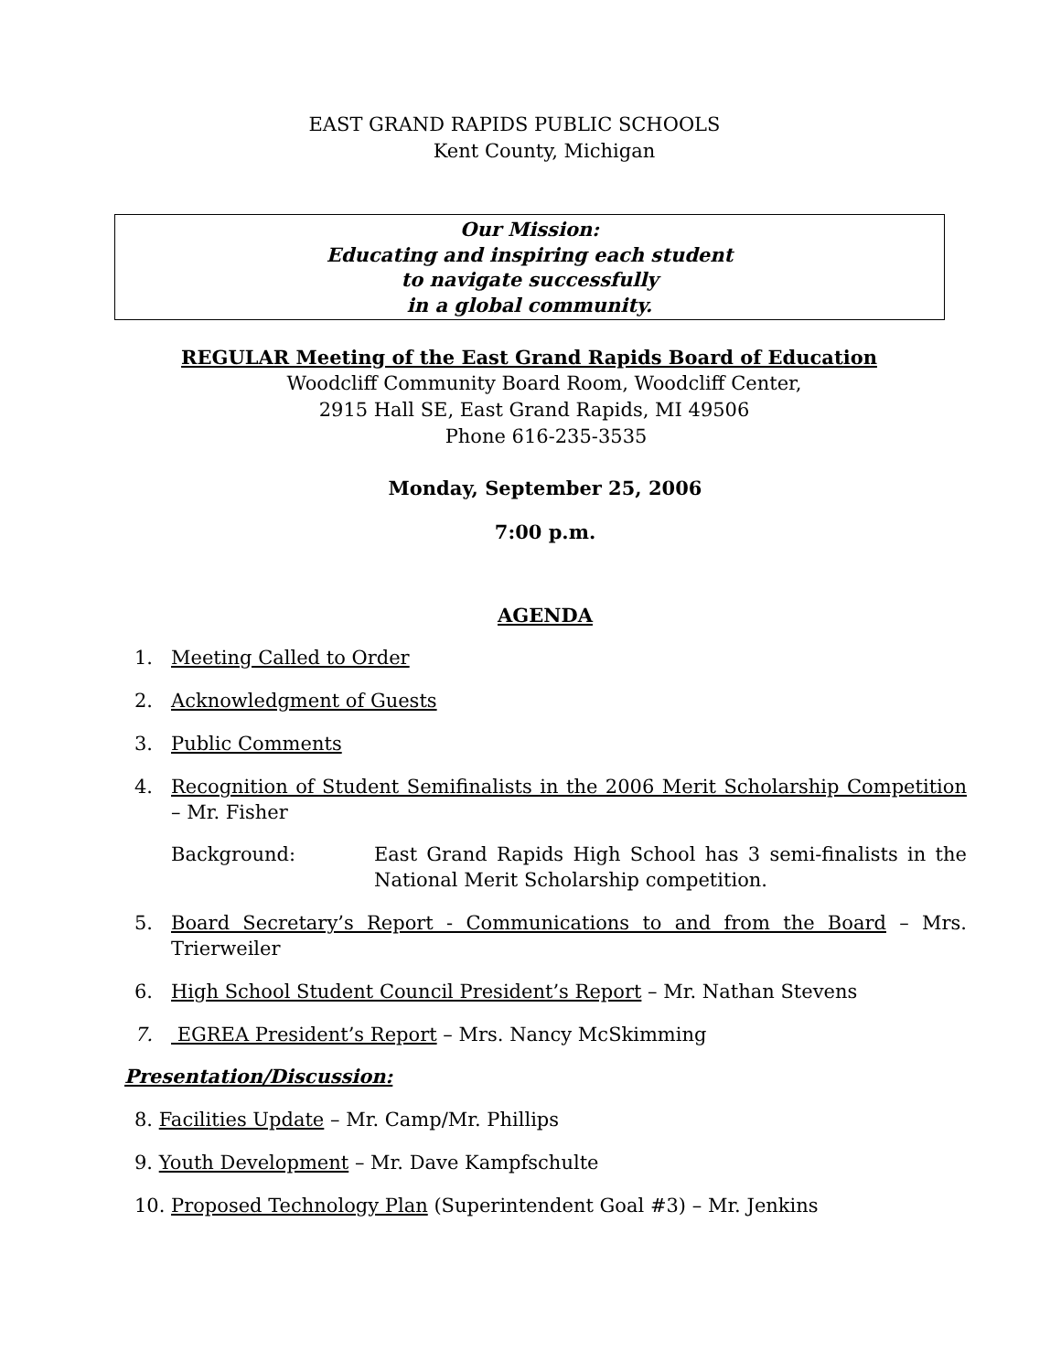EAST GRAND RAPIDS PUBLIC SCHOOLS
Kent County, Michigan
Our Mission:
Educating and inspiring each student
to navigate successfully
in a global community.
REGULAR Meeting of the East Grand Rapids Board of Education
Woodcliff Community Board Room, Woodcliff Center,
2915 Hall SE, East Grand Rapids, MI 49506
Phone 616-235-3535
Monday, September 25, 2006
7:00 p.m.
AGENDA
1. Meeting Called to Order
2. Acknowledgment of Guests
3. Public Comments
4. Recognition of Student Semifinalists in the 2006 Merit Scholarship Competition – Mr. Fisher
Background: East Grand Rapids High School has 3 semi-finalists in the National Merit Scholarship competition.
5. Board Secretary’s Report - Communications to and from the Board – Mrs. Trierweiler
6. High School Student Council President’s Report – Mr. Nathan Stevens
7. EGREA President’s Report – Mrs. Nancy McSkimming
Presentation/Discussion:
8. Facilities Update – Mr. Camp/Mr. Phillips
9. Youth Development – Mr. Dave Kampfschulte
10. Proposed Technology Plan (Superintendent Goal #3) – Mr. Jenkins